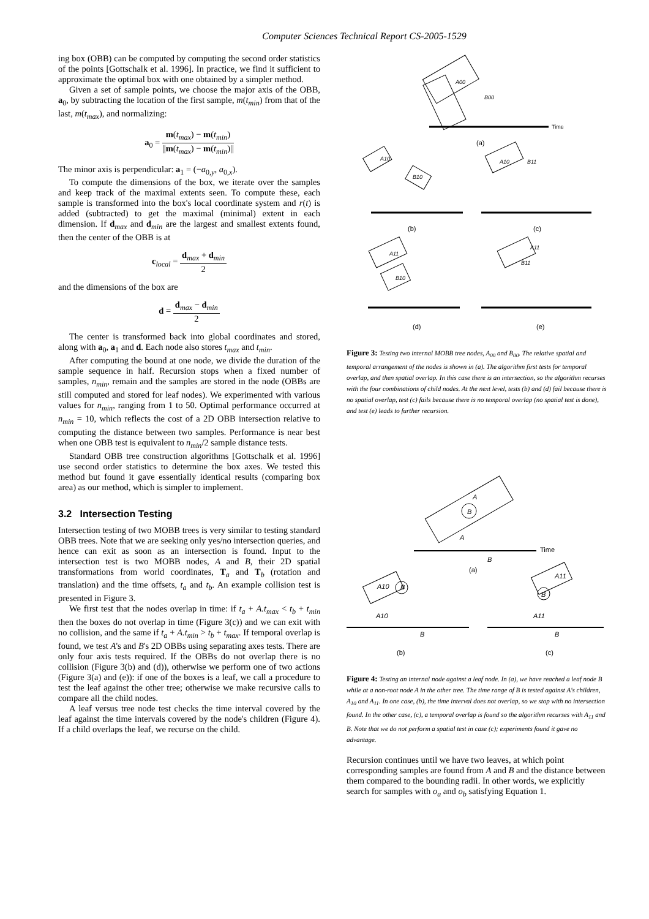Computer Sciences Technical Report CS-2005-1529
ing box (OBB) can be computed by computing the second order statistics of the points [Gottschalk et al. 1996]. In practice, we find it sufficient to approximate the optimal box with one obtained by a simpler method.
Given a set of sample points, we choose the major axis of the OBB, a<sub>0</sub>, by subtracting the location of the first sample, m(t<sub>min</sub>) from that of the last, m(t<sub>max</sub>), and normalizing:
a<sub>0</sub> = m(t<sub>max</sub>) − m(t<sub>min</sub>) ||m(t<sub>max</sub>) − m(t<sub>min</sub>)||
The minor axis is perpendicular: a<sub>1</sub> = (−a<sub>0,y</sub>, a<sub>0,x</sub>).
To compute the dimensions of the box, we iterate over the samples and keep track of the maximal extents seen. To compute these, each sample is transformed into the box's local coordinate system and r(t) is added (subtracted) to get the maximal (minimal) extent in each dimension. If d<sub>max</sub> and d<sub>min</sub> are the largest and smallest extents found, then the center of the OBB is at
c<sub>local</sub> = d<sub>max</sub> + d<sub>min</sub> 2
and the dimensions of the box are
d = d<sub>max</sub> − d<sub>min</sub> 2
The center is transformed back into global coordinates and stored, along with a<sub>0</sub>, a<sub>1</sub> and d. Each node also stores t<sub>max</sub> and t<sub>min</sub>.
After computing the bound at one node, we divide the duration of the sample sequence in half. Recursion stops when a fixed number of samples, n<sub>min</sub>, remain and the samples are stored in the node (OBBs are still computed and stored for leaf nodes). We experimented with various values for n<sub>min</sub>, ranging from 1 to 50. Optimal performance occurred at n<sub>min</sub> = 10, which reflects the cost of a 2D OBB intersection relative to computing the distance between two samples. Performance is near best when one OBB test is equivalent to n<sub>min</sub>/2 sample distance tests.
Standard OBB tree construction algorithms [Gottschalk et al. 1996] use second order statistics to determine the box axes. We tested this method but found it gave essentially identical results (comparing box area) as our method, which is simpler to implement.
3.2 Intersection Testing
Intersection testing of two MOBB trees is very similar to testing standard OBB trees. Note that we are seeking only yes/no intersection queries, and hence can exit as soon as an intersection is found. Input to the intersection test is two MOBB nodes, A and B, their 2D spatial transformations from world coordinates, T<sub>a</sub> and T<sub>b</sub> (rotation and translation) and the time offsets, t<sub>a</sub> and t<sub>b</sub>. An example collision test is presented in Figure 3.
We first test that the nodes overlap in time: if t<sub>a</sub> + A.t<sub>max</sub> < t<sub>b</sub> + t<sub>min</sub> then the boxes do not overlap in time (Figure 3(c)) and we can exit with no collision, and the same if t<sub>a</sub> + A.t<sub>min</sub> > t<sub>b</sub> + t<sub>max</sub>. If temporal overlap is found, we test A's and B's 2D OBBs using separating axes tests. There are only four axis tests required. If the OBBs do not overlap there is no collision (Figure 3(b) and (d)), otherwise we perform one of two actions (Figure 3(a) and (e)): if one of the boxes is a leaf, we call a procedure to test the leaf against the other tree; otherwise we make recursive calls to compare all the child nodes.
A leaf versus tree node test checks the time interval covered by the leaf against the time intervals covered by the node's children (Figure 4). If a child overlaps the leaf, we recurse on the child.
Time
(a)
(b)
(c)
(d)
(e)
A00
B00
A10
B10
A10
B11
A11
B10
A11
B11
Figure 3: Testing two internal MOBB tree nodes, A<sub>00</sub> and B<sub>00</sub>. The relative spatial and temporal arrangement of the nodes is shown in (a). The algorithm first tests for temporal overlap, and then spatial overlap. In this case there is an intersection, so the algorithm recurses with the four combinations of child nodes. At the next level, tests (b) and (d) fail because there is no spatial overlap, test (c) fails because there is no temporal overlap (no spatial test is done), and test (e) leads to further recursion.
A
B
Time
A
B
(a)
A10
B
A11
B
A10
B
A11
B
(b)
(c)
Figure 4: Testing an internal node against a leaf node. In (a), we have reached a leaf node B while at a non-root node A in the other tree. The time range of B is tested against A's children, A<sub>10</sub> and A<sub>11</sub>. In one case, (b), the time interval does not overlap, so we stop with no intersection found. In the other case, (c), a temporal overlap is found so the algorithm recurses with A<sub>11</sub> and B. Note that we do not perform a spatial test in case (c); experiments found it gave no advantage.
Recursion continues until we have two leaves, at which point corresponding samples are found from A and B and the distance between them compared to the bounding radii. In other words, we explicitly search for samples with o<sub>a</sub> and o<sub>b</sub> satisfying Equation 1.